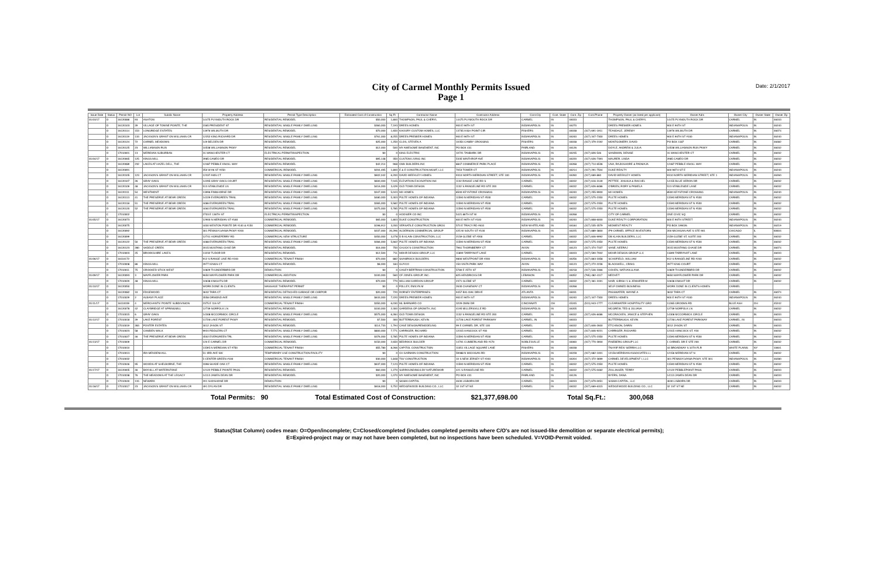City of Carmel Monthly Permits Issued
Page 1
Date: 2/1/2017
| Issue Date | Status | Permit NO | Lot | Subdiv Name | Property Address | Permit Type Description | Estimated Cost of Construction | Sq Ft | Contractor Name | Contractor Address | Cont.City | Cont. State | Cont. Zip | Cont.Phone | Property Owner (as listed per applicant) | Owner Adrs | Owner City | Owner State | Owner Zip |
| --- | --- | --- | --- | --- | --- | --- | --- | --- | --- | --- | --- | --- | --- | --- | --- | --- | --- | --- | --- |
| 01/03/17 | O | 16120086 | 93 | ASHTON | 14475 PLYMOUTH ROCK DR | RESIDENTIAL REMODEL | $50,000 | 1,800 | THOMPSON, PAUL & CHERYL | 14475 PLYMOUTH ROCK DR | CARMEL | IN | 46033 | | THOMPSON, PAUL & CHERYL | 14475 PLYMOUTH ROCK DR | CARMEL | IN | 46033 |
| | O | 16120103 | 29 | VILLAGE OF TOWNE POINTE, THE | 2365 PRESIDENT ST | RESIDENTIAL SINGLE FAMILY DWELLING | $360,000 | 7,193 | DREES HOMES | 900 E 96TH ST | INDIANAPOLIS | IN | 46270 | | DREES PREMIER HOMES | 900 E 96TH ST | INDIANAPOLIS | IN | 46240 |
| | O | 16120114 | 153 | LONGRIDGE ESTATES | 13976 WILMUTH DR | RESIDENTIAL REMODEL | $70,000 | 1,650 | KHOURY CUSTOM HOMES, LLC | 13735 HIGH POINT CIR | FISHERS | IN | 46038 | (317) 691-1911 | TEASDALE, JEREMY | 13976 WILMUTH DR | CARMEL | IN | 46074 |
| | O | 16120119 | 133 | JACKSON'S GRANT ON WILLIAMS CR | 12252 KING RICHARD DR | RESIDENTIAL SINGLE FAMILY DWELLING | $761,000 | 8,255 | DREES PREMIER HOMES | 900 E 96TH ST | INDIANAPOLIS | IN | 46240 | (317) 347-7300 | DREES HOMES | 900 E 96TH ST #100 | INDIANAPOLIS | IN | 46240 |
| | O | 16120124 | 72 | CARMEL MEADOWS | 149 BELDEN DR | RESIDENTIAL REMODEL | $25,000 | 1,250 | CLOS, STEVEN A | 10354 CAMBY CROSSING | FISHERS | IN | 46038 | (317) 379-2192 | MONTGOMERY, DAVID | PO BOX 1187 | CARMEL | IN | 46082 |
| | O | 16120125 | 23 | WILLIAMSON RUN | 10538 WILLIAMSON PKWY | RESIDENTIAL REMODEL | $12,000 | 500 | MY AWESOME BASEMENT, INC | PO BOX 431 | FAIRLAND | IN | 46126 | | DOYLE, ANDREW & JULIA | 10538 WILLIAMSON RUN PKWY | CARMEL | IN | 46032 |
| | O | 17010001 | 13 | MERIDIAN SUBURBAN | 31 MANCHESTER CT | ELECTRICAL PERMIT/INSPECTION | $0 | 0 | KING ELECTRIC | 10721 TANBARK DR | INDIANAPOLIS | IN | 46235 | (317) 826-546 | SANDMAN, DENISE | 31 MANCHESTER CT | CARMEL | IN | 46032 |
| 01/04/17 | O | 16120065 | 125 | KINGS MILL | 2985 CAMEO DR | RESIDENTIAL REMODEL | $95,148 | 350 | CUSTOM LIVING INC | 5335 WINTHROP AVE | INDIANAPOLIS | IN | 46220 | (317) 626-7393 | MAURER, LINDA | 2985 CAMEO DR | CARMEL | IN | 46032 |
| | O | 16120089 | 232 | LAKES AT HAZEL DELL, THE | 12487 PEBBLE KNOLL WAY | RESIDENTIAL REMODEL | $42,214 | 968 | CMH BUILDERS INC | 8847 COMMERCE PARK PLACE | INDIANAPOLIS | IN | 46268 | (317) 714-6536 | UNA, RAJKISHORE & PADMAJA | 12487 PEBBLE KNOLL WAY | CARMEL | IN | 46033 |
| | O | 16120091 | | | 250 W 96 ST #250 | COMMERCIAL REMODEL | $204,495 | 1,800 | E & E CONSTRUCTION MGMT, LLC | 7053 TOWER CT | INDIANAPOLIS | IN | 46214 | (317) 291-7504 | DUKE REALTY | 600 96TH ST E | INDIANAPOLIS | IN | 46240 |
| | O | 16120105 | 123 | JACKSON'S GRANT ON WILLIAMS CR | 12337 AMS CT | RESIDENTIAL SINGLE FAMILY DWELLING | $602,042 | 6,200 | DAVID WEEKLEY HOMES | 9310 NORTH MERIDIAN STREET, STE 100 | INDIANAPOLIS | IN | 46260 | (317) 669-860 | DAVID WEEKLEY HOMES | 9310 NORTH MERIDIAN STREET, STE 1 | INDIANAPOLIS | IN | 46260 |
| | O | 16120107 | 26 | GRAY OAKS | 14295 GRAY OAKS COURT | RESIDENTIAL SINGLE FAMILY DWELLING | $600,000 | 7,045 | ELEVATION EXCAVATION INC | 1132 RANGE LINE RD S | CARMEL | IN | 46032 | (317) 616-3149 | PETTEE, JOSHUA & RACHEL | 14155 BLUE HERON DR | CARMEL | IN | 46032 |
| | O | 16120109 | 48 | JACKSON'S GRANT ON WILLIAMS CR | 513 STABLESIDE LN | RESIDENTIAL SINGLE FAMILY DWELLING | $416,000 | 3,429 | OLD TOWN DESIGN | 1132 S RANGELINE RD STE 200 | CARMEL | IN | 46032 | (317) 626-8486 | O'BRIEN, RORY & PAMELA | 513 STABLESIDE LANE | CARMEL | IN | 46032 |
| | O | 16120111 | 54 | WESTMONT | 13996 FINNHORSE DR | RESIDENTIAL SINGLE FAMILY DWELLING | $347,000 | 5,043 | M/I HOMES | 8500 KEYSTONE CROSSING | INDIANAPOLIS | IN | 46240 | (317) 255-9900 | M/I HOMES | 8500 KEYSTONE CROSSING | INDIANAPOLIS | IN | 46240 |
| | O | 16120113 | 41 | THE PRESERVE AT BEAR CREEK | 14229 EVERGREEN TRAIL | RESIDENTIAL SINGLE FAMILY DWELLING | $480,000 | 5,303 | PULTE HOMES OF INDIANA | 11590 N MERIDIAN ST #530 | CARMEL | IN | 46032 | (317) 575-2350 | PULTE HOMES | 11590 MERIDIAN ST N #530 | CARMEL | IN | 46032 |
| | O | 16120118 | 51 | THE PRESERVE AT BEAR CREEK | 4486 EVERGREEN TRAIL | RESIDENTIAL SINGLE FAMILY DWELLING | $365,000 | 5,582 | PULTE HOMES OF INDIANA | 11590 N MERIDIAN ST #530 | CARMEL | IN | 46032 | (317) 575-2350 | PULTE HOMES | 11590 MERIDIAN ST N #530 | CARMEL | IN | 46032 |
| | O | 16120120 | 52 | THE PRESERVE AT BEAR CREEK | 4460 EVERGREEN TRAIL | RESIDENTIAL SINGLE FAMILY DWELLING | $375,000 | 5,785 | PULTE HOMES OF INDIANA | 11590 N MERIDIAN ST #530 | CARMEL | IN | 46032 | (317) 575-2350 | PULTE HOMES | 11590 MERIDIAN ST N #530 | CARMEL | IN | 46032 |
| | C | 17010002 | | | 2703 E 136TH ST | ELECTRICAL PERMIT/INSPECTION | $0 | 0 | HOOSIER CO INC | 5421 86TH ST W | INDIANAPOLIS | IN | 46268 | | CITY OF CARMEL | ONE CIVIC SQ | CARMEL | IN | 46032 |
| 01/05/17 | O | 16120073 | | | 12900 N MERIDIAN ST #180 | COMMERCIAL REMODEL | $65,000 | 1,803 | DUKE CONSTRUCTION | 600 E 96TH ST #100 | INDIANAPOLIS | IN | 46240 | (317) 808-6000 | DUKE REALTY CORPORATION | 600 E 96TH STREET | INDIANAPOLIS | IN | 46240 |
| | O | 16120075 | | | 4400 WESTON POINTE DR #140 & #150 | COMMERCIAL REMODEL | $198,912 | 3,200 | VERSATILE CONSTRUCTION GROU | 570 E TRACY RD #610 | NEW WHITELAND | IN | 46184 | (317) 535-3579 | MIDWEST REALTY | PO BOX 199026 | INDIANAPOLIS | IN | 46219 |
| | O | 16120092 | | | 301 PENNSYLVANIA PKWY #200 | COMMERCIAL REMODEL | $337,000 | 20,296 | ALDERSON COMMERCIAL GROUP | 425 W SOUTH ST #100 | INDIANAPOLIS | IN | 46225 | (317) 889-3800 | IP9 CARMEL OFFICE INVESTORS | 200 MICHIGAN AVE S STE 901 | CHICAGO | IL | 60604 |
| | O | 16120099 | | | 12741 HORSEFERRY RD | COMMERCIAL NEW STRUCTURE | $350,000 | 3,278 | D B KLAIN CONSTRUCTION, LLC | 2159 GLEBE ST #200 | CARMEL | IN | 46032 | (317) 846-9992 | DB KLAIN BUILDERS, LLC | 2159 GLEBE ST, SUITE 200 | CARMEL | IN | 46032 |
| | O | 16120122 | 50 | THE PRESERVE AT BEAR CREEK | 4488 EVERGREEN TRAIL | RESIDENTIAL SINGLE FAMILY DWELLING | $366,000 | 5,662 | PULTE HOMES OF INDIANA | 11590 N MERIDIAN ST #530 | CARMEL | IN | 46032 | (317) 575-2350 | PULTE HOMES | 11590 MERIDIAN ST N #530 | CARMEL | IN | 46032 |
| | O | 16120123 | 280 | SADDLE CREEK | 2015 MUSTANG CHSE DR | RESIDENTIAL REMODEL | $16,000 | 750 | CHUCK'S CONSTRUCTION | 7961 THORNBERRY CT | AVON | IN | 46123 | (317) 374-7337 | SANE, NEERAJ | 2015 MUSTANG CHASE DR | CARMEL | IN | 46074 |
| | O | 17010003 | 25 | BROOKSHIRE LAKES | 13232 TUDOR DR | RESIDENTIAL REMODEL | $12,500 | 711 | MOHR DESIGN GROUP, LLC | 11899 TARRYNOT LANE | CARMEL | IN | 46033 | (317) 590-7002 | MOHR DESIGN GROUP LLC | 11899 TARRYNOT LANE | CARMEL | IN | 46033 |
| 01/06/17 | O | 16110172 | | | 912 S RANGE LINE RD #240 | COMMERCIAL TENANT FINISH | $70,000 | 882 | SHAMROCK BUILDERS | 9800 WESTPOINT DR #200 | INDIANAPOLIS | IN | 46256 | (317) 863-3358 | SCHOFIELD, WILLIAM | 912 S RANGELINE RD #240 | CARMEL | IN | 46032 |
| | O | 17010008 | 86 | KINGS MILL | 2977 KINGS CT | RESIDENTIAL REMODEL | $8,000 | 184 | GUYCO | 150 VISTA PARK WAY | AVON | IN | 46123 | (317) 272-2236 | BLACKWELL, CRAIG | 2977 KING COURT | CARMEL | IN | 46032 |
| | O | 17010011 | 75 | CROOKED STICK WEST | 10829 THUNDERBIRD DR | DEMOLITION | $0 | 0 | CASEY-BERTRAM CONSTRUCTION | 5780 E 25TH ST | INDIANAPOLIS | IN | 46218 | (317) 546-3366 | COHEN, NATHAN & ANA | 10829 THUNDERBIRD DR | CARMEL | IN | 46032 |
| 01/09/17 | O | 16120093 | 3 | MAYFLOWER PARK | 9650 MAYFLOWER PARK DR | COMMERCIAL ADDITION | $100,000 | 560 | CF JONES GROUP, INC. | 825 HENDRICKS DR | LEBANON | IN | 46052 | (765) 482-4117 | MEDVET | 9650 MAYFLOWER PARK DR | CARMEL | IN | 46032 |
| | O | 17010020 | 48 | KINGS MILL | 10638 KNIGHTS DR | RESIDENTIAL REMODEL | $70,000 | 770 | WILLIAM GORDON GROUP | 2371 GLEBE ST | CARMEL | IN | 46032 | (317) 361-3191 | NAIR, GIRISH V & JENNIFER M | 10638 KNIGHT DR | CARMEL | IN | 46032 |
| 01/10/17 | O | 16120050 | | | WORK DONE IN CLIENTS | MASSAGE THERAPIST PERMIT | $0 | 0 | FOLLEY, EMILYN M | 2630 CHASEWAY CT | INDIANAPOLIS | IN | 46268 | | SELF OWNED BUSINESS | WORK DONE IN CLIENTS HOMES | CARMEL | | |
| | O | 16120082 | 10 | EDGEWOOD | 3632 TARA CT | RESIDENTIAL DETACHED GARAGE OR CARPOR | $20,000 | 720 | DORSEY ENTERPRISES | 9457 BIG OAK DRIVE | ATLANTA | IN | 46031 | | PASSWATER, WAYNE A | 3632 TARA CT | CARMEL | IN | 46074 |
| | O | 17010029 | 2 | ALBANY PLACE | 3558 ORMOND AVE | RESIDENTIAL SINGLE FAMILY DWELLING | $633,000 | 7,220 | DREES PREMIER HOMES | 900 E 96TH ST | INDIANAPOLIS | IN | 46240 | (317) 347-7300 | DREES HOMES | 900 E 96TH ST #100 | INDIANAPOLIS | IN | 46240 |
| 01/11/17 | O | 16110039 | 4 | MERCHANTS' POINTE SUBDIVISION | 2375 E 116 ST | COMMERCIAL TENANT FINISH | $350,000 | 6,030 | ML BARNARD CO | 3229 OMNI DR | CINCINNATI | OH | 45245 | (513) 943-1777 | CLEARWATER HOSPITALITY GRO | 11285 GROOMS RD | BLUE ASH | OH | 45242 |
| | O | 16120078 | 42 | CLAYBRIDGE AT SPRINGMILL | 12739 NORFOLK LN | RESIDENTIAL REMODEL | $100,000 | 2,300 | GARDENS OF GROWTH, INC | 4195 MILLERSVILLE RD | INDIANAPOLIS | IN | 46205 | | MCGREW, TED & JULIANA | 12739 NORFOLK LN | CARMEL | IN | 46032 |
| | O | 17010015 | 6 | GRAY OAKS | 14308 MCCORMICK CIRCLE | RESIDENTIAL SINGLE FAMILY DWELLING | $575,000 | 6,284 | OLD TOWN DESIGN | 1132 S RANGELINE RD STE 200 | CARMEL | IN | 46032 | (317) 626-8486 | MCCRACKEN, JANICE & STEPHEN | 14308 MCCORMICK CIRCLE | CARMEL | IN | 46033 |
| 01/12/17 | O | 17010018 | 29 | LAKE FOREST | 11728 LAKE FOREST PKWY | RESIDENTIAL REMODEL | $7,500 | 300 | BUTTERBAUGH, KEVIN | 11728 LAKE FOREST PARKWAY | CARMEL, IN | | 46033 | | BUTTERBAUGH, KEVIN | 11728 LAKE FOREST PARKWAY | CARMEL, IN | | 46033 |
| | O | 17010019 | 283 | FOSTER ESTATES | 3012 JASON ST | RESIDENTIAL REMODEL | $114,733 | 1,794 | CASE DESIGN/REMODELING | 99 E CARMEL DR, STE 100 | CARMEL | IN | 46032 | (317) 846-2600 | ETCHISON, DARIN | 3012 JASON ST | CARMEL | IN | 46033 |
| | O | 17010023 | 58 | CAMDEN WALK | 9924 FIDDLERS CT | RESIDENTIAL SINGLE FAMILY DWELLING | $800,000 | 7,771 | CARRIGER, RICHARD | 12315 HANCOCK ST #30 | CARMEL | IN | 46032 | (317) 846-9221 | CARRIGER, RICHARD | 12315 HANCOCK ST, #30 | CARMEL | IN | 46032 |
| | O | 17010027 | 46 | THE PRESERVE AT BEAR CREEK | 4502 EVERGREEN TRL | RESIDENTIAL SINGLE FAMILY DWELLING | $376,000 | 5,785 | PULTE HOMES OF INDIANA | 11590 N MERIDIAN ST #530 | CARMEL | IN | 46032 | (317) 575-2350 | PULTE HOMES | 11590 MERIDIAN ST N #530 | CARMEL | IN | 46032 |
| 01/13/17 | O | 17010009 | | | 120 E CARMEL DR | COMMERCIAL REMODEL | $150,000 | 2,650 | BEDROCK BUILDER | 14701 CUMBERLAND RD #170 | NOBLESVILLE | IN | 46060 | (317) 770-3900 | FINEBERG GROUP LLC | 1 CARMEL DR E STE 200 | CARMEL | IN | 46032 |
| | O | 17010010 | | | 11595 N MERIDIAN ST #750 | COMMERCIAL TENANT FINISH | $55,780 | 8,266 | CAPITOL CONSTRUCTION | 11051 VILLAGE SQUARE LANE | FISHERS | IN | 46038 | | TNHYIF REIV SIERRA LLC | 44 BROADWAY S 10TH FLR | WHITE PLAINS | NY | 10601 |
| | O | 17010013 | | IRA MENDENHALL | 51 3RD AVE SW | TEMPORARY USE CONSTRUCTION FACILITY | $0 | 0 | CH GARMON CONSTRUCTION | 59088 N MICHIGAN RD | INDIANAPOLIS | IN | 46228 | (317) 682-1001 | 12156 MERIDIAN ASSOCIATES LL | 12156 MERIDIAN ST N | CARMEL | IN | 46032 |
| | O | 17010032 | | | 5 CENTER GREEN #100 | COMMERCIAL TENANT FINISH | $30,000 | 1,848 | TSV CONSTRUCTION | 10 S NEW JERSEY ST #240 | INDIANAPOLIS | IN | 46204 | (317) 372-3699 | CARMEL DEVELOPMENT I, LLC | 301 PENNSYLVANIA PKWY, STE 301 | INDIANAPOLIS | IN | 46280 |
| | O | 17010046 | 95 | WOODS AT SHELBORNE, THE | 3398 SHADE OAK CT | RESIDENTIAL SINGLE FAMILY DWELLING | $637,000 | 7,123 | PULTE HOMES OF INDIANA | 11590 N MERIDIAN ST #530 | CARMEL | IN | 46032 | (317) 575-2350 | PULTE HOMES | 11590 MERIDIAN ST N #530 | CARMEL | IN | 46032 |
| 01/17/17 | O | 16120005 | 46 | BAYHILL AT WATERSTONE | 12122 PEBBLE POINTE PASS | RESIDENTIAL REMODEL | $60,000 | 1,270 | SURROUNDINGS BY NATUREWOR | 421 S RANGELINE RD | CARMEL | IN | 46032 | (317) 575-0482 | ZOLLINGER, TERRY | 12122 PEBBLEPOINT PASS | CARMEL | IN | 46033 |
| | O | 17010038 | 76 | THE MEADOWS AT THE LEGACY | 14113 JAMES DEAN DR | RESIDENTIAL REMODEL | $20,000 | 1,070 | MY AWESOME BASEMENT, INC | PO BOX 431 | FAIRLAND | IN | 46126 | | BYERS, DANA | 14113 JAMES DEAN DR | CARMEL | IN | 46033 |
| | O | 17010040 | 131- | NEWARK | 201 SHOSHONE DR | DEMOLITION | $0 | 0 | SIGMA CAPITAL | 4630 LISBORN DR | CARMEL | IN | 46033 | (317) 679-0051 | SIGMA CAPITAL, LLC | 4630 LISBORN DR | CARMEL | IN | 46033 |
| 01/18/17 | O | 17010017 | 23 | JACKSON'S GRANT ON WILLIAMS CR | 491 DYLAN DR | RESIDENTIAL SINGLE FAMILY DWELLING | $618,000 | 5,752 | WEDGEWOOD BUILDING CO., LLC | 32 1ST ST NE | CARMEL | IN | 46032 | (317) 669-6315 | WEDGEWOOD BUILDING CO., LLC | 32 1ST ST NE | CARMEL | IN | 46032 |
Total Permits: 90 Total Estimated Cost of Construction: $21,377,698.00 Total Sq.Ft.: 300,068
Status(Stat Column) codes mean: O=Open/incomplete; C=Closed/completed (includes completed permits where C/O's are not issued-like demolition or separate electrical permits);
E=Expired-project may or may not have been completed, but no inspections have been scheduled. V=VOID-Permit voided.